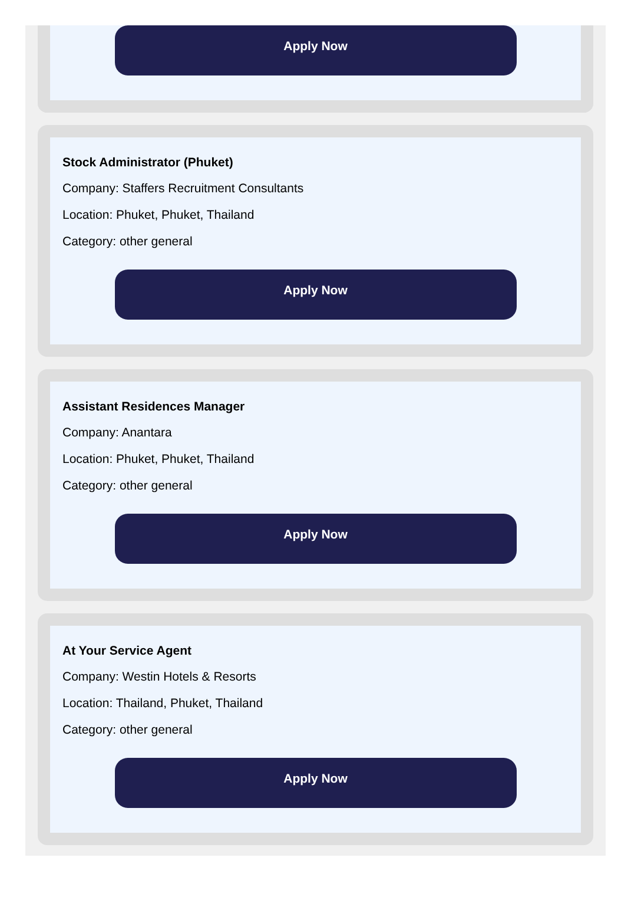Apply Now
Stock Administrator (Phuket)
Company: Staffers Recruitment Consultants
Location: Phuket, Phuket, Thailand
Category: other general
Apply Now
Assistant Residences Manager
Company: Anantara
Location: Phuket, Phuket, Thailand
Category: other general
Apply Now
At Your Service Agent
Company: Westin Hotels & Resorts
Location: Thailand, Phuket, Thailand
Category: other general
Apply Now